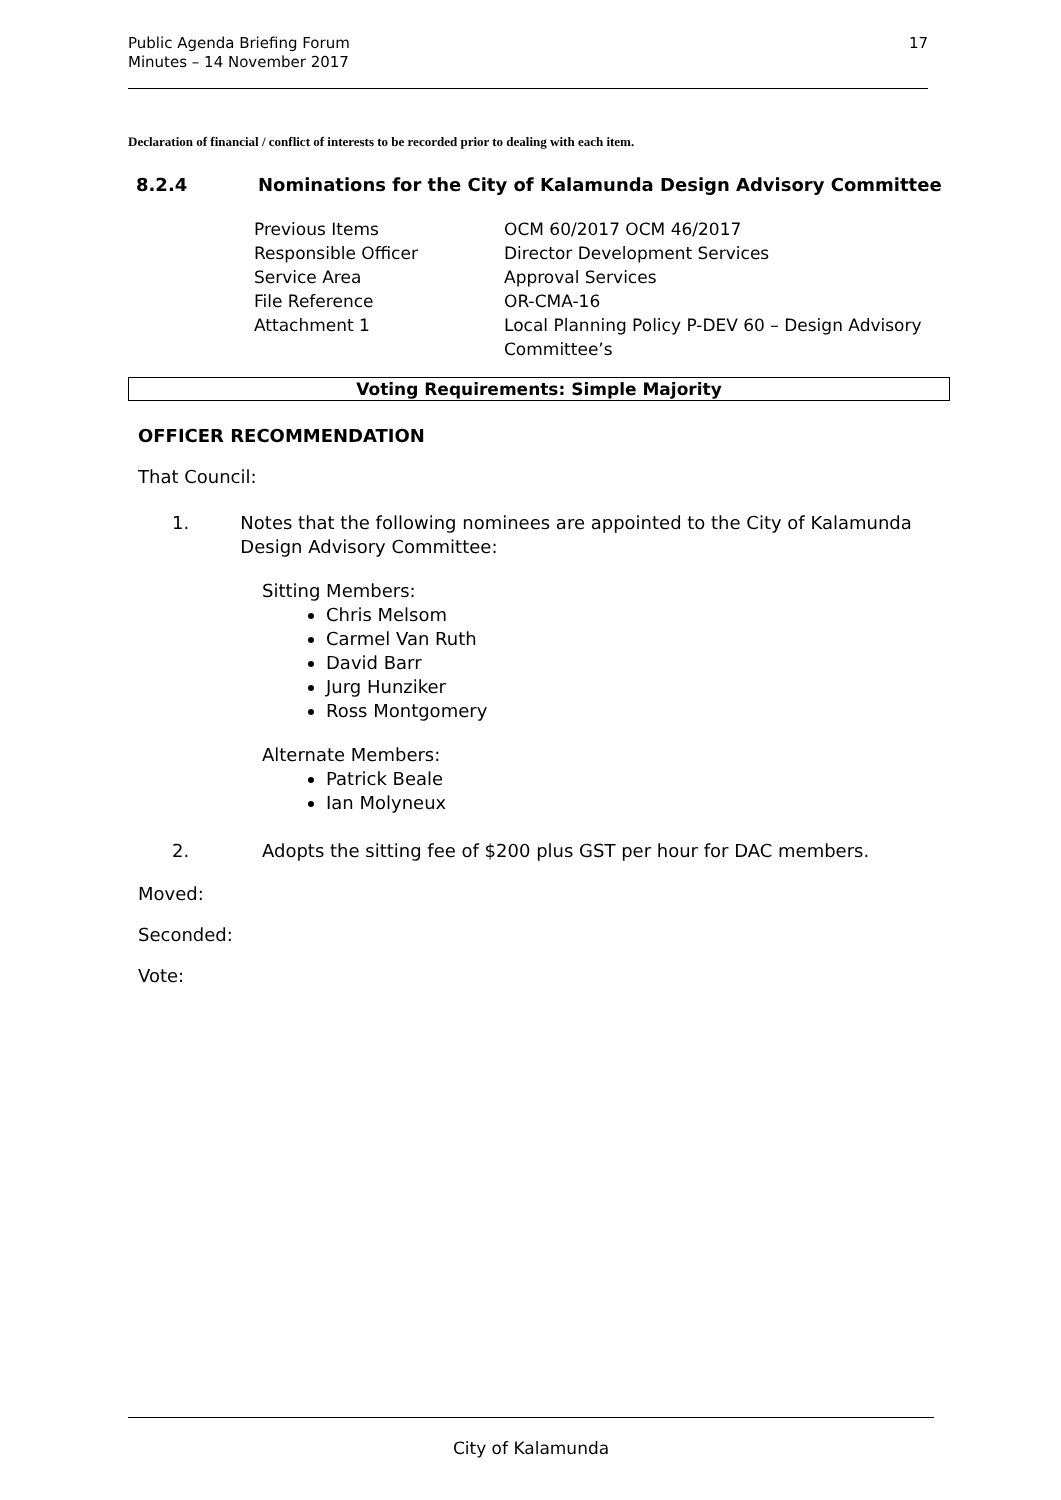Public Agenda Briefing Forum
Minutes – 14 November 2017
17
Declaration of financial / conflict of interests to be recorded prior to dealing with each item.
8.2.4 Nominations for the City of Kalamunda Design Advisory Committee
| Previous Items | OCM 60/2017 OCM 46/2017 |
| Responsible Officer | Director Development Services |
| Service Area | Approval Services |
| File Reference | OR-CMA-16 |
| Attachment 1 | Local Planning Policy P-DEV 60 – Design Advisory Committee’s |
Voting Requirements: Simple Majority
OFFICER RECOMMENDATION
That Council:
1. Notes that the following nominees are appointed to the City of Kalamunda Design Advisory Committee:
Sitting Members:
Chris Melsom
Carmel Van Ruth
David Barr
Jurg Hunziker
Ross Montgomery
Alternate Members:
Patrick Beale
Ian Molyneux
2. Adopts the sitting fee of $200 plus GST per hour for DAC members.
Moved:
Seconded:
Vote:
City of Kalamunda